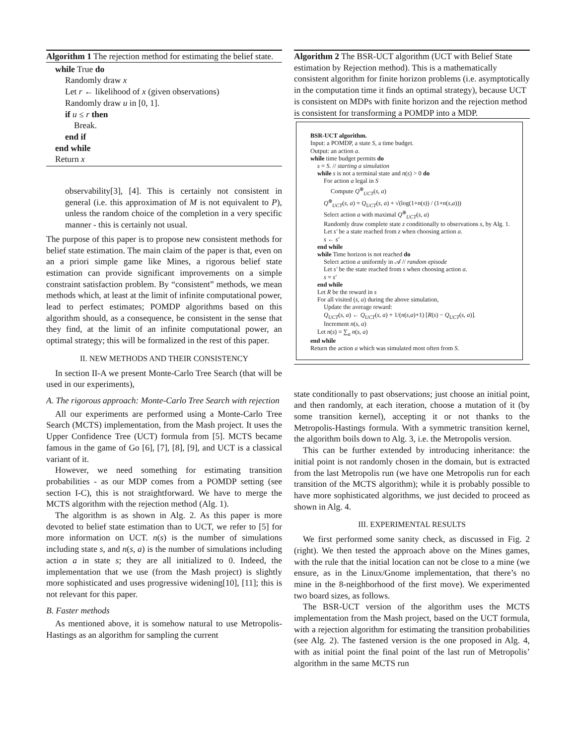Algorithm 1 The rejection method for estimating the belief state.
while True do
Randomly draw x
Let r ← likelihood of x (given observations)
Randomly draw u in [0, 1].
if u ≤ r then
Break.
end if
end while
Return x
observability[3], [4]. This is certainly not consistent in general (i.e. this approximation of M is not equivalent to P), unless the random choice of the completion in a very specific manner - this is certainly not usual.
The purpose of this paper is to propose new consistent methods for belief state estimation. The main claim of the paper is that, even on an a priori simple game like Mines, a rigorous belief state estimation can provide significant improvements on a simple constraint satisfaction problem. By “consistent” methods, we mean methods which, at least at the limit of infinite computational power, lead to perfect estimates; POMDP algorithms based on this algorithm should, as a consequence, be consistent in the sense that they find, at the limit of an infinite computational power, an optimal strategy; this will be formalized in the rest of this paper.
II. NEW METHODS AND THEIR CONSISTENCY
In section II-A we present Monte-Carlo Tree Search (that will be used in our experiments),
A. The rigorous approach: Monte-Carlo Tree Search with rejection
All our experiments are performed using a Monte-Carlo Tree Search (MCTS) implementation, from the Mash project. It uses the Upper Confidence Tree (UCT) formula from [5]. MCTS became famous in the game of Go [6], [7], [8], [9], and UCT is a classical variant of it.
However, we need something for estimating transition probabilities - as our MDP comes from a POMDP setting (see section I-C), this is not straightforward. We have to merge the MCTS algorithm with the rejection method (Alg. 1).
The algorithm is as shown in Alg. 2. As this paper is more devoted to belief state estimation than to UCT, we refer to [5] for more information on UCT. n(s) is the number of simulations including state s, and n(s, a) is the number of simulations including action a in state s; they are all initialized to 0. Indeed, the implementation that we use (from the Mash project) is slightly more sophisticated and uses progressive widening[10], [11]; this is not relevant for this paper.
B. Faster methods
As mentioned above, it is somehow natural to use Metropolis-Hastings as an algorithm for sampling the current
Algorithm 2 The BSR-UCT algorithm (UCT with Belief State estimation by Rejection method). This is a mathematically consistent algorithm for finite horizon problems (i.e. asymptotically in the computation time it finds an optimal strategy), because UCT is consistent on MDPs with finite horizon and the rejection method is consistent for transforming a POMDP into a MDP.
BSR-UCT algorithm.
Input: a POMDP, a state S, a time budget.
Output: an action a.
while time budget permits do
s = S. // starting a simulation
while s is not a terminal state and n(s) > 0 do
For action a legal in S
Compute Q<sup>⊕</sup><sub>UCT</sub>(s, a)
Q<sup>⊕</sup><sub>UCT</sub>(s, a) = Q<sub>UCT</sub>(s, a) + √(log(1+n(s)) / (1+n(s,a)))
Select action a with maximal Q<sup>⊕</sup><sub>UCT</sub>(s, a)
Randomly draw complete state z conditionally to observations s, by Alg. 1.
Let s′ be a state reached from z when choosing action a.
s ← s′
end while
while Time horizon is not reached do
Select action a uniformly in 𝒜 // random episode
Let s′ be the state reached from s when choosing action a.
s = s′
end while
Let R be the reward in s
For all visited (s, a) during the above simulation,
Update the average reward:
Q<sub>UCT</sub>(s, a) ← Q<sub>UCT</sub>(s, a) + 1/(n(s,a)+1) [R(s) − Q<sub>UCT</sub>(s, a)].
Increment n(s, a)
Let n(s) = ∑<sub>a</sub> n(s, a)
end while
Return the action a which was simulated most often from S.
state conditionally to past observations; just choose an initial point, and then randomly, at each iteration, choose a mutation of it (by some transition kernel), accepting it or not thanks to the Metropolis-Hastings formula. With a symmetric transition kernel, the algorithm boils down to Alg. 3, i.e. the Metropolis version.
This can be further extended by introducing inheritance: the initial point is not randomly chosen in the domain, but is extracted from the last Metropolis run (we have one Metropolis run for each transition of the MCTS algorithm); while it is probably possible to have more sophisticated algorithms, we just decided to proceed as shown in Alg. 4.
III. EXPERIMENTAL RESULTS
We first performed some sanity check, as discussed in Fig. 2 (right). We then tested the approach above on the Mines games, with the rule that the initial location can not be close to a mine (we ensure, as in the Linux/Gnome implementation, that there’s no mine in the 8-neighborhood of the first move). We experimented two board sizes, as follows.
The BSR-UCT version of the algorithm uses the MCTS implementation from the Mash project, based on the UCT formula, with a rejection algorithm for estimating the transition probabilities (see Alg. 2). The fastened version is the one proposed in Alg. 4, with as initial point the final point of the last run of Metropolis’ algorithm in the same MCTS run